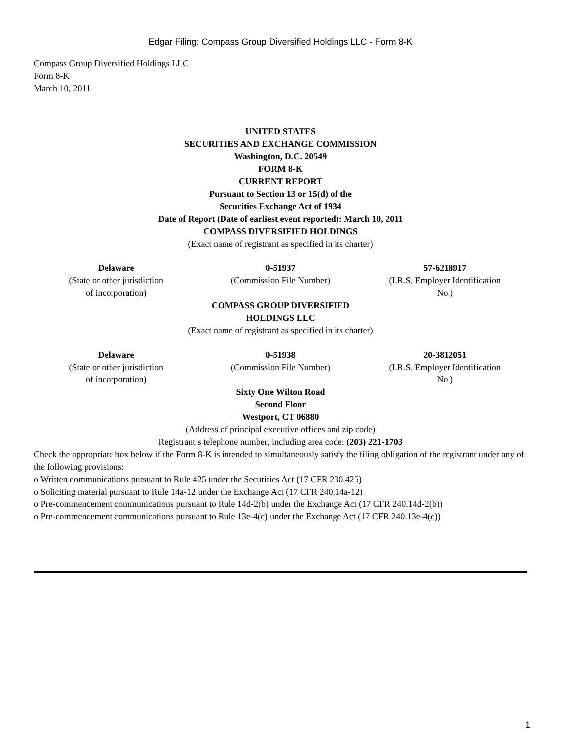Edgar Filing: Compass Group Diversified Holdings LLC - Form 8-K
Compass Group Diversified Holdings LLC
Form 8-K
March 10, 2011
UNITED STATES
SECURITIES AND EXCHANGE COMMISSION
Washington, D.C. 20549
FORM 8-K
CURRENT REPORT
Pursuant to Section 13 or 15(d) of the
Securities Exchange Act of 1934
Date of Report (Date of earliest event reported): March 10, 2011
COMPASS DIVERSIFIED HOLDINGS
(Exact name of registrant as specified in its charter)
| Delaware | 0-51937 | 57-6218917 |
| (State or other jurisdiction of incorporation) | (Commission File Number) | (I.R.S. Employer Identification No.) |
COMPASS GROUP DIVERSIFIED
HOLDINGS LLC
(Exact name of registrant as specified in its charter)
| Delaware | 0-51938 | 20-3812051 |
| (State or other jurisdiction of incorporation) | (Commission File Number) | (I.R.S. Employer Identification No.) |
Sixty One Wilton Road
Second Floor
Westport, CT 06880
(Address of principal executive offices and zip code)
Registrant s telephone number, including area code: (203) 221-1703
Check the appropriate box below if the Form 8-K is intended to simultaneously satisfy the filing obligation of the registrant under any of the following provisions:
o Written communications pursuant to Rule 425 under the Securities Act (17 CFR 230.425)
o Soliciting material pursuant to Rule 14a-12 under the Exchange Act (17 CFR 240.14a-12)
o Pre-commencement communications pursuant to Rule 14d-2(b) under the Exchange Act (17 CFR 240.14d-2(b))
o Pre-commencement communications pursuant to Rule 13e-4(c) under the Exchange Act (17 CFR 240.13e-4(c))
1